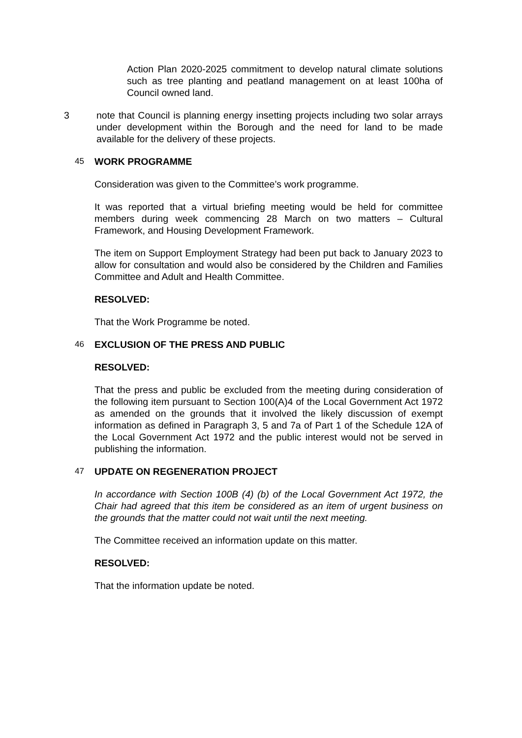Action Plan 2020-2025 commitment to develop natural climate solutions such as tree planting and peatland management on at least 100ha of Council owned land.
3 note that Council is planning energy insetting projects including two solar arrays under development within the Borough and the need for land to be made available for the delivery of these projects.
45 WORK PROGRAMME
Consideration was given to the Committee’s work programme.
It was reported that a virtual briefing meeting would be held for committee members during week commencing 28 March on two matters – Cultural Framework, and Housing Development Framework.
The item on Support Employment Strategy had been put back to January 2023 to allow for consultation and would also be considered by the Children and Families Committee and Adult and Health Committee.
RESOLVED:
That the Work Programme be noted.
46 EXCLUSION OF THE PRESS AND PUBLIC
RESOLVED:
That the press and public be excluded from the meeting during consideration of the following item pursuant to Section 100(A)4 of the Local Government Act 1972 as amended on the grounds that it involved the likely discussion of exempt information as defined in Paragraph 3, 5 and 7a of Part 1 of the Schedule 12A of the Local Government Act 1972 and the public interest would not be served in publishing the information.
47 UPDATE ON REGENERATION PROJECT
In accordance with Section 100B (4) (b) of the Local Government Act 1972, the Chair had agreed that this item be considered as an item of urgent business on the grounds that the matter could not wait until the next meeting.
The Committee received an information update on this matter.
RESOLVED:
That the information update be noted.